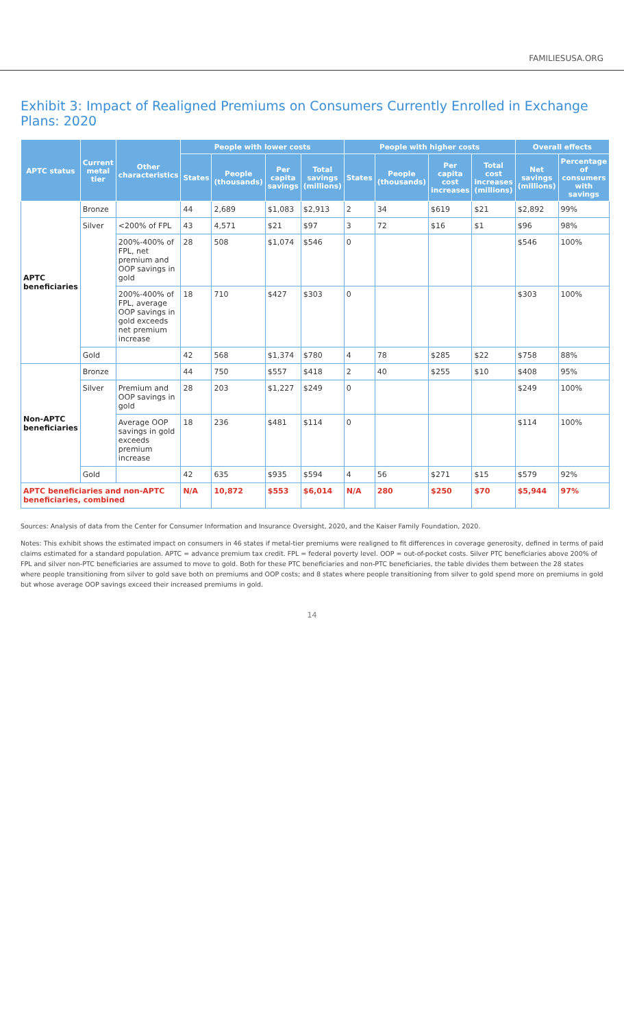FAMILIESUSA.ORG
Exhibit 3: Impact of Realigned Premiums on Consumers Currently Enrolled in Exchange Plans: 2020
| APTC status | Current metal tier | Other characteristics | People with lower costs | | | | People with higher costs | | | | Overall effects | |
| --- | --- | --- | --- | --- | --- | --- | --- | --- | --- | --- | --- | --- |
| | | | States | People (thousands) | Per capita savings | Total savings (millions) | States | People (thousands) | Per capita cost increases | Total cost increases (millions) | Net savings (millions) | Percentage of consumers with savings |
| APTC beneficiaries | Bronze | | 44 | 2,689 | $1,083 | $2,913 | 2 | 34 | $619 | $21 | $2,892 | 99% |
| | Silver | <200% of FPL | 43 | 4,571 | $21 | $97 | 3 | 72 | $16 | $1 | $96 | 98% |
| | | 200%-400% of FPL, net premium and OOP savings in gold | 28 | 508 | $1,074 | $546 | 0 | | | | $546 | 100% |
| | | 200%-400% of FPL, average OOP savings in gold exceeds net premium increase | 18 | 710 | $427 | $303 | 0 | | | | $303 | 100% |
| | Gold | | 42 | 568 | $1,374 | $780 | 4 | 78 | $285 | $22 | $758 | 88% |
| Non-APTC beneficiaries | Bronze | | 44 | 750 | $557 | $418 | 2 | 40 | $255 | $10 | $408 | 95% |
| | Silver | Premium and OOP savings in gold | 28 | 203 | $1,227 | $249 | 0 | | | | $249 | 100% |
| | | Average OOP savings in gold exceeds premium increase | 18 | 236 | $481 | $114 | 0 | | | | $114 | 100% |
| | Gold | | 42 | 635 | $935 | $594 | 4 | 56 | $271 | $15 | $579 | 92% |
| APTC beneficiaries and non-APTC beneficiaries, combined | | | N/A | 10,872 | $553 | $6,014 | N/A | 280 | $250 | $70 | $5,944 | 97% |
Sources: Analysis of data from the Center for Consumer Information and Insurance Oversight, 2020, and the Kaiser Family Foundation, 2020.
Notes: This exhibit shows the estimated impact on consumers in 46 states if metal-tier premiums were realigned to fit differences in coverage generosity, defined in terms of paid claims estimated for a standard population. APTC = advance premium tax credit. FPL = federal poverty level. OOP = out-of-pocket costs. Silver PTC beneficiaries above 200% of FPL and silver non-PTC beneficiaries are assumed to move to gold. Both for these PTC beneficiaries and non-PTC beneficiaries, the table divides them between the 28 states where people transitioning from silver to gold save both on premiums and OOP costs; and 8 states where people transitioning from silver to gold spend more on premiums in gold but whose average OOP savings exceed their increased premiums in gold.
14